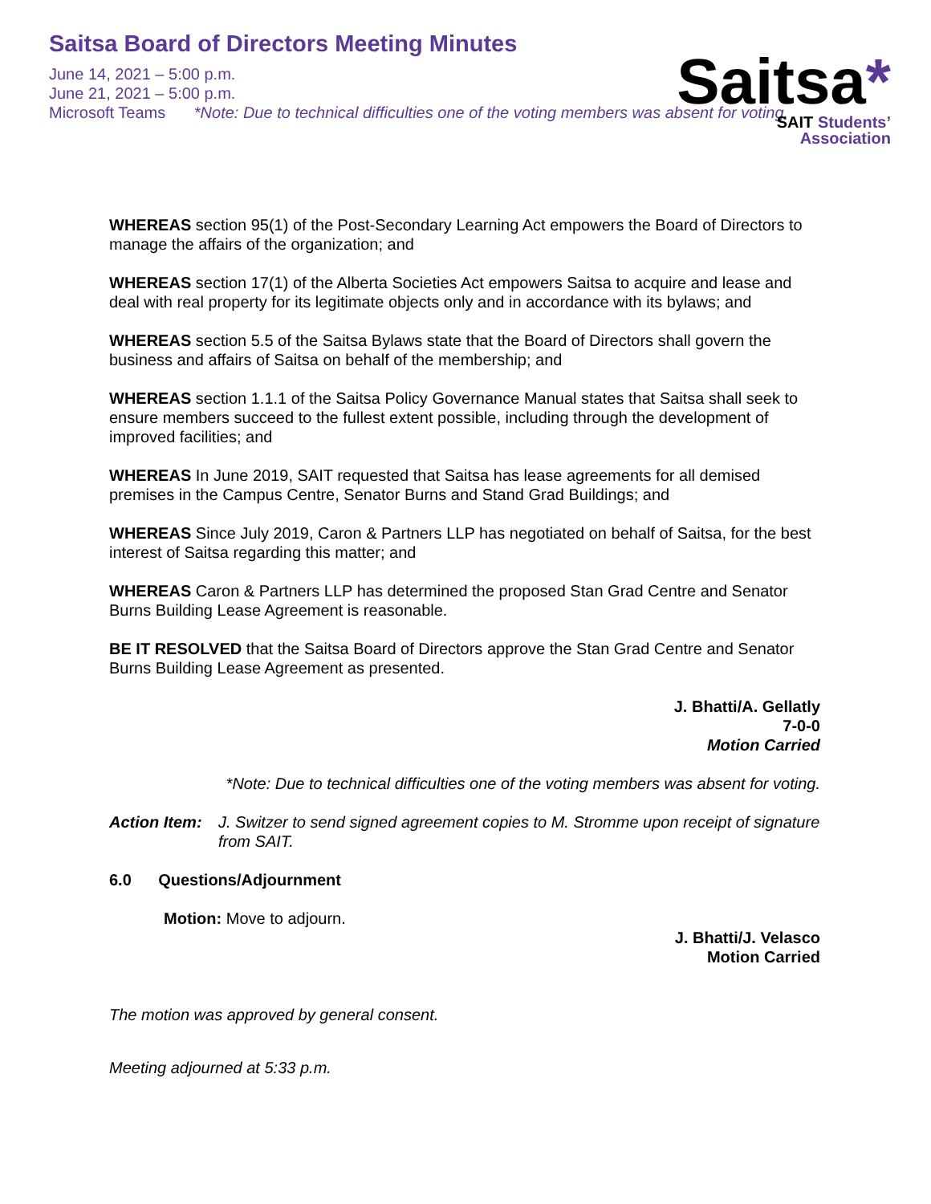Saitsa Board of Directors Meeting Minutes
June 14, 2021 – 5:00 p.m.
June 21, 2021 – 5:00 p.m.
Microsoft Teams *Note: Due to technical difficulties one of the voting members was absent for voting.
Saitsa*
SAIT Students’
Association
WHEREAS section 95(1) of the Post-Secondary Learning Act empowers the Board of Directors to manage the affairs of the organization; and
WHEREAS section 17(1) of the Alberta Societies Act empowers Saitsa to acquire and lease and deal with real property for its legitimate objects only and in accordance with its bylaws; and
WHEREAS section 5.5 of the Saitsa Bylaws state that the Board of Directors shall govern the business and affairs of Saitsa on behalf of the membership; and
WHEREAS section 1.1.1 of the Saitsa Policy Governance Manual states that Saitsa shall seek to ensure members succeed to the fullest extent possible, including through the development of improved facilities; and
WHEREAS In June 2019, SAIT requested that Saitsa has lease agreements for all demised premises in the Campus Centre, Senator Burns and Stand Grad Buildings; and
WHEREAS Since July 2019, Caron & Partners LLP has negotiated on behalf of Saitsa, for the best interest of Saitsa regarding this matter; and
WHEREAS Caron & Partners LLP has determined the proposed Stan Grad Centre and Senator Burns Building Lease Agreement is reasonable.
BE IT RESOLVED that the Saitsa Board of Directors approve the Stan Grad Centre and Senator Burns Building Lease Agreement as presented.
J. Bhatti/A. Gellatly
7-0-0
Motion Carried
*Note: Due to technical difficulties one of the voting members was absent for voting.
Action Item: J. Switzer to send signed agreement copies to M. Stromme upon receipt of signature from SAIT.
6.0 Questions/Adjournment
Motion: Move to adjourn.
J. Bhatti/J. Velasco
Motion Carried
The motion was approved by general consent.
Meeting adjourned at 5:33 p.m.